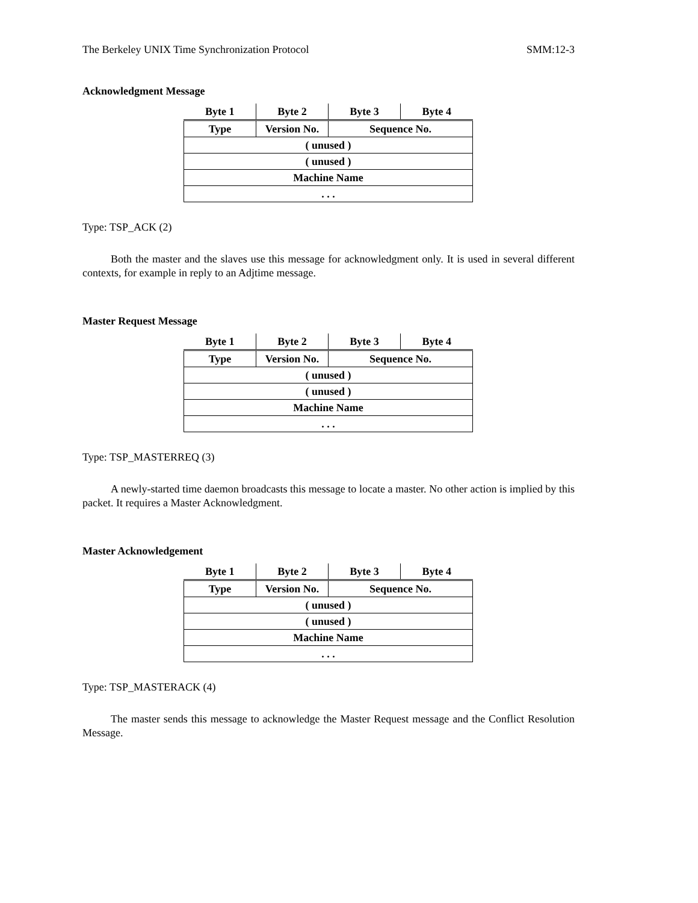The Berkeley UNIX Time Synchronization Protocol SMM:12-3
Acknowledgment Message
| Byte 1 | Byte 2 | Byte 3 | Byte 4 |
| --- | --- | --- | --- |
| Type | Version No. | Sequence No. | |
| ( unused ) | | | |
| ( unused ) | | | |
| Machine Name | | | |
| . . . | | | |
Type: TSP_ACK (2)
Both the master and the slaves use this message for acknowledgment only. It is used in several different contexts, for example in reply to an Adjtime message.
Master Request Message
| Byte 1 | Byte 2 | Byte 3 | Byte 4 |
| --- | --- | --- | --- |
| Type | Version No. | Sequence No. | |
| ( unused ) | | | |
| ( unused ) | | | |
| Machine Name | | | |
| . . . | | | |
Type: TSP_MASTERREQ (3)
A newly-started time daemon broadcasts this message to locate a master. No other action is implied by this packet. It requires a Master Acknowledgment.
Master Acknowledgement
| Byte 1 | Byte 2 | Byte 3 | Byte 4 |
| --- | --- | --- | --- |
| Type | Version No. | Sequence No. | |
| ( unused ) | | | |
| ( unused ) | | | |
| Machine Name | | | |
| . . . | | | |
Type: TSP_MASTERACK (4)
The master sends this message to acknowledge the Master Request message and the Conflict Resolution Message.